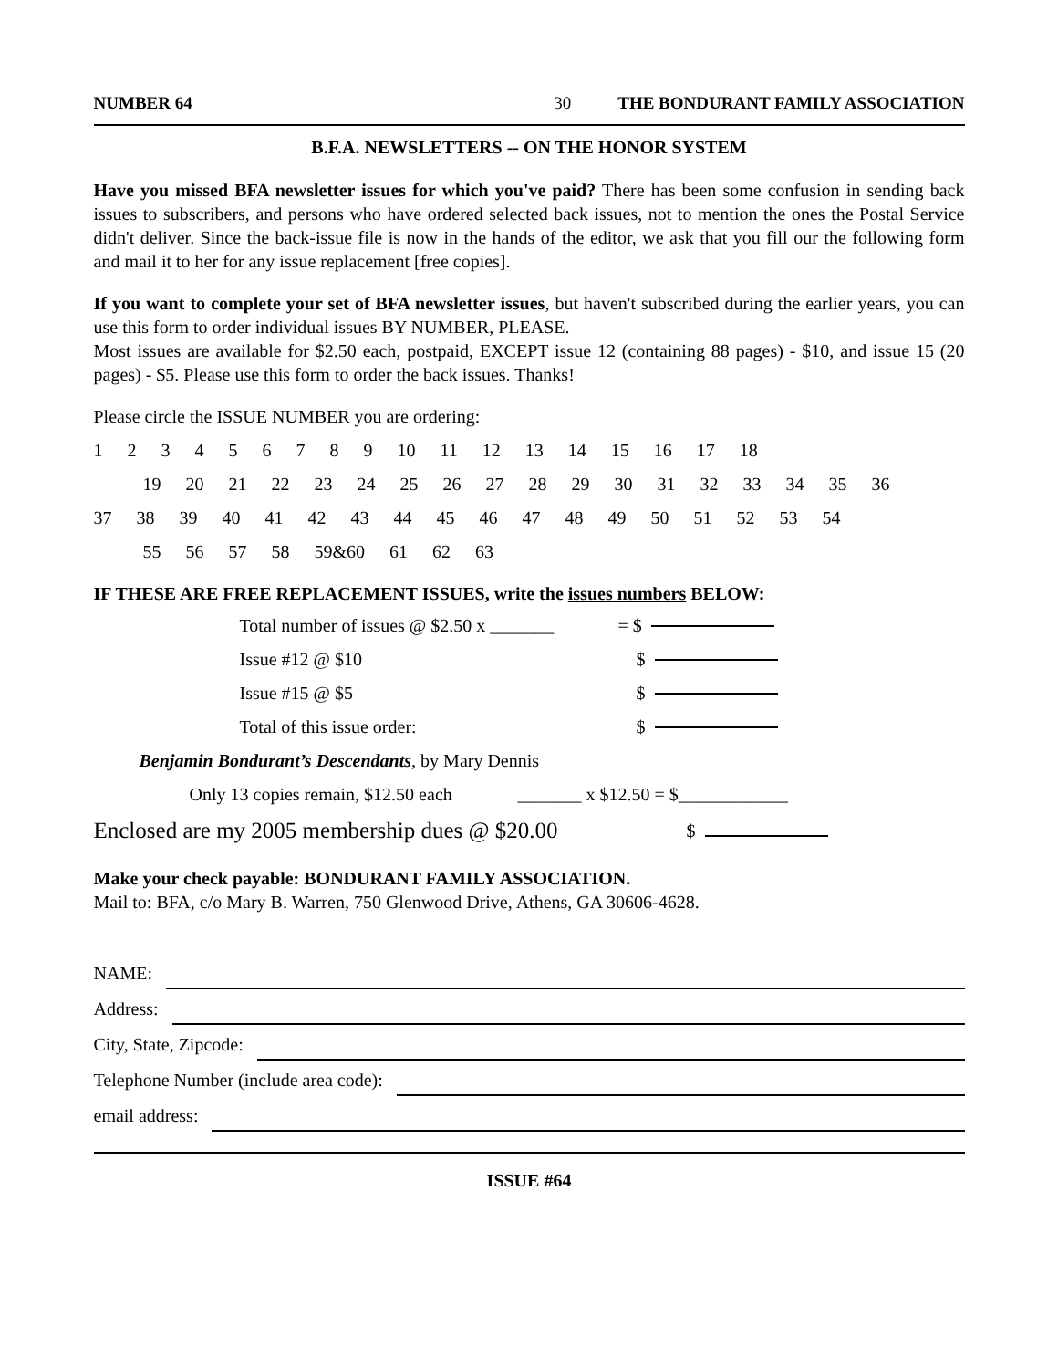NUMBER 64 30 THE BONDURANT FAMILY ASSOCIATION
B.F.A. NEWSLETTERS -- ON THE HONOR SYSTEM
Have you missed BFA newsletter issues for which you've paid? There has been some confusion in sending back issues to subscribers, and persons who have ordered selected back issues, not to mention the ones the Postal Service didn't deliver. Since the back-issue file is now in the hands of the editor, we ask that you fill our the following form and mail it to her for any issue replacement [free copies].
If you want to complete your set of BFA newsletter issues, but haven't subscribed during the earlier years, you can use this form to order individual issues BY NUMBER, PLEASE.
Most issues are available for $2.50 each, postpaid, EXCEPT issue 12 (containing 88 pages) - $10, and issue 15 (20 pages) - $5. Please use this form to order the back issues. Thanks!
Please circle the ISSUE NUMBER you are ordering:
1 2 3 4 5 6 7 8 9 10 11 12 13 14 15 16 17 18
19 20 21 22 23 24 25 26 27 28 29 30 31 32 33 34 35 36
37 38 39 40 41 42 43 44 45 46 47 48 49 50 51 52 53 54
55 56 57 58 59&60 61 62 63
IF THESE ARE FREE REPLACEMENT ISSUES, write the issues numbers BELOW:
Total number of issues @ $2.50 x _______ = $
Issue #12 @ $10 $
Issue #15 @ $5 $
Total of this issue order: $
Benjamin Bondurant’s Descendants, by Mary Dennis
Only 13 copies remain, $12.50 each _______ x $12.50 = $____________
Enclosed are my 2005 membership dues @ $20.00 $
Make your check payable: BONDURANT FAMILY ASSOCIATION.
Mail to: BFA, c/o Mary B. Warren, 750 Glenwood Drive, Athens, GA 30606-4628.
NAME:
Address:
City, State, Zipcode:
Telephone Number (include area code):
email address:
ISSUE #64